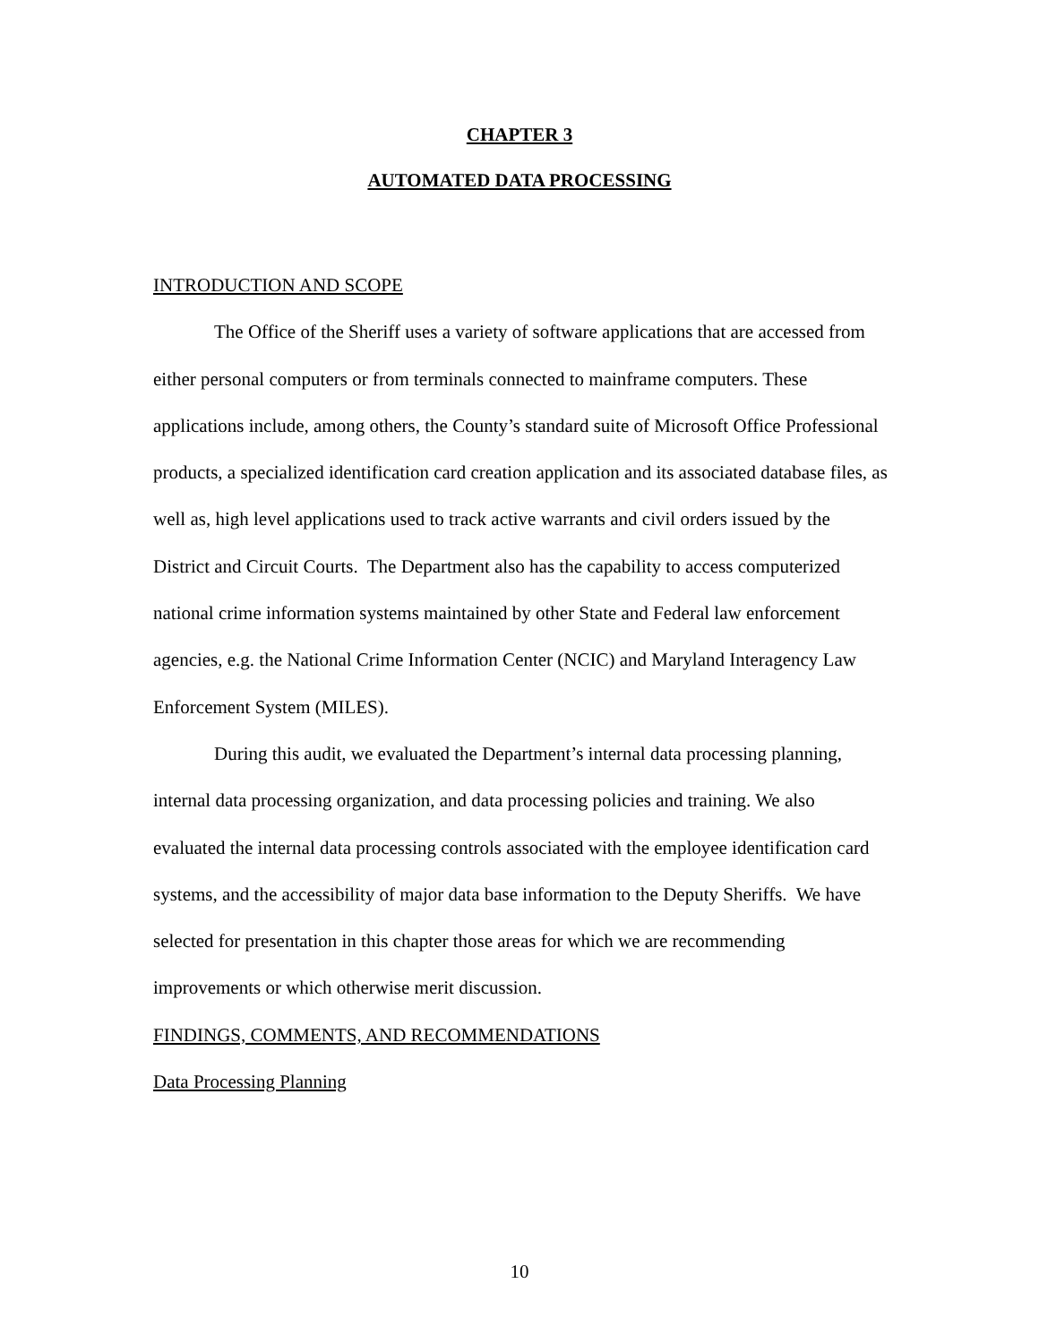CHAPTER 3
AUTOMATED DATA PROCESSING
INTRODUCTION AND SCOPE
The Office of the Sheriff uses a variety of software applications that are accessed from either personal computers or from terminals connected to mainframe computers. These applications include, among others, the County’s standard suite of Microsoft Office Professional products, a specialized identification card creation application and its associated database files, as well as, high level applications used to track active warrants and civil orders issued by the District and Circuit Courts. The Department also has the capability to access computerized national crime information systems maintained by other State and Federal law enforcement agencies, e.g. the National Crime Information Center (NCIC) and Maryland Interagency Law Enforcement System (MILES).
During this audit, we evaluated the Department’s internal data processing planning, internal data processing organization, and data processing policies and training. We also evaluated the internal data processing controls associated with the employee identification card systems, and the accessibility of major data base information to the Deputy Sheriffs. We have selected for presentation in this chapter those areas for which we are recommending improvements or which otherwise merit discussion.
FINDINGS, COMMENTS, AND RECOMMENDATIONS
Data Processing Planning
10